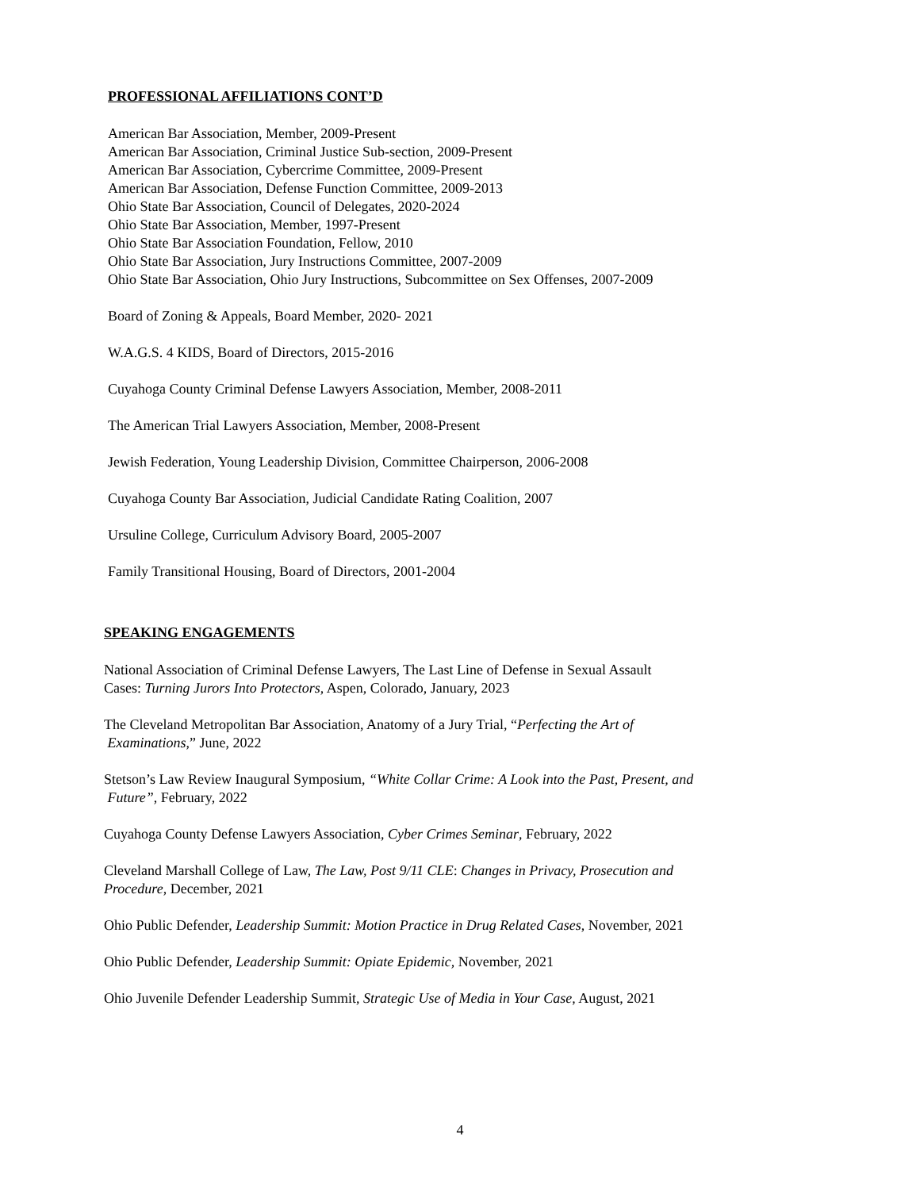PROFESSIONAL AFFILIATIONS CONT’D
American Bar Association, Member, 2009-Present
American Bar Association, Criminal Justice Sub-section, 2009-Present
American Bar Association, Cybercrime Committee, 2009-Present
American Bar Association, Defense Function Committee, 2009-2013
Ohio State Bar Association, Council of Delegates, 2020-2024
Ohio State Bar Association, Member, 1997-Present
Ohio State Bar Association Foundation, Fellow, 2010
Ohio State Bar Association, Jury Instructions Committee, 2007-2009
Ohio State Bar Association, Ohio Jury Instructions, Subcommittee on Sex Offenses, 2007-2009
Board of Zoning & Appeals, Board Member, 2020- 2021
W.A.G.S. 4 KIDS, Board of Directors, 2015-2016
Cuyahoga County Criminal Defense Lawyers Association, Member, 2008-2011
The American Trial Lawyers Association, Member, 2008-Present
Jewish Federation, Young Leadership Division, Committee Chairperson, 2006-2008
Cuyahoga County Bar Association, Judicial Candidate Rating Coalition, 2007
Ursuline College, Curriculum Advisory Board, 2005-2007
Family Transitional Housing, Board of Directors, 2001-2004
SPEAKING ENGAGEMENTS
National Association of Criminal Defense Lawyers, The Last Line of Defense in Sexual Assault
Cases: Turning Jurors Into Protectors, Aspen, Colorado, January, 2023
The Cleveland Metropolitan Bar Association, Anatomy of a Jury Trial, “Perfecting the Art of
Examinations,” June, 2022
Stetson’s Law Review Inaugural Symposium, “White Collar Crime: A Look into the Past, Present, and
Future”, February, 2022
Cuyahoga County Defense Lawyers Association, Cyber Crimes Seminar, February, 2022
Cleveland Marshall College of Law, The Law, Post 9/11 CLE: Changes in Privacy, Prosecution and
Procedure, December, 2021
Ohio Public Defender, Leadership Summit: Motion Practice in Drug Related Cases, November, 2021
Ohio Public Defender, Leadership Summit: Opiate Epidemic, November, 2021
Ohio Juvenile Defender Leadership Summit, Strategic Use of Media in Your Case, August, 2021
4